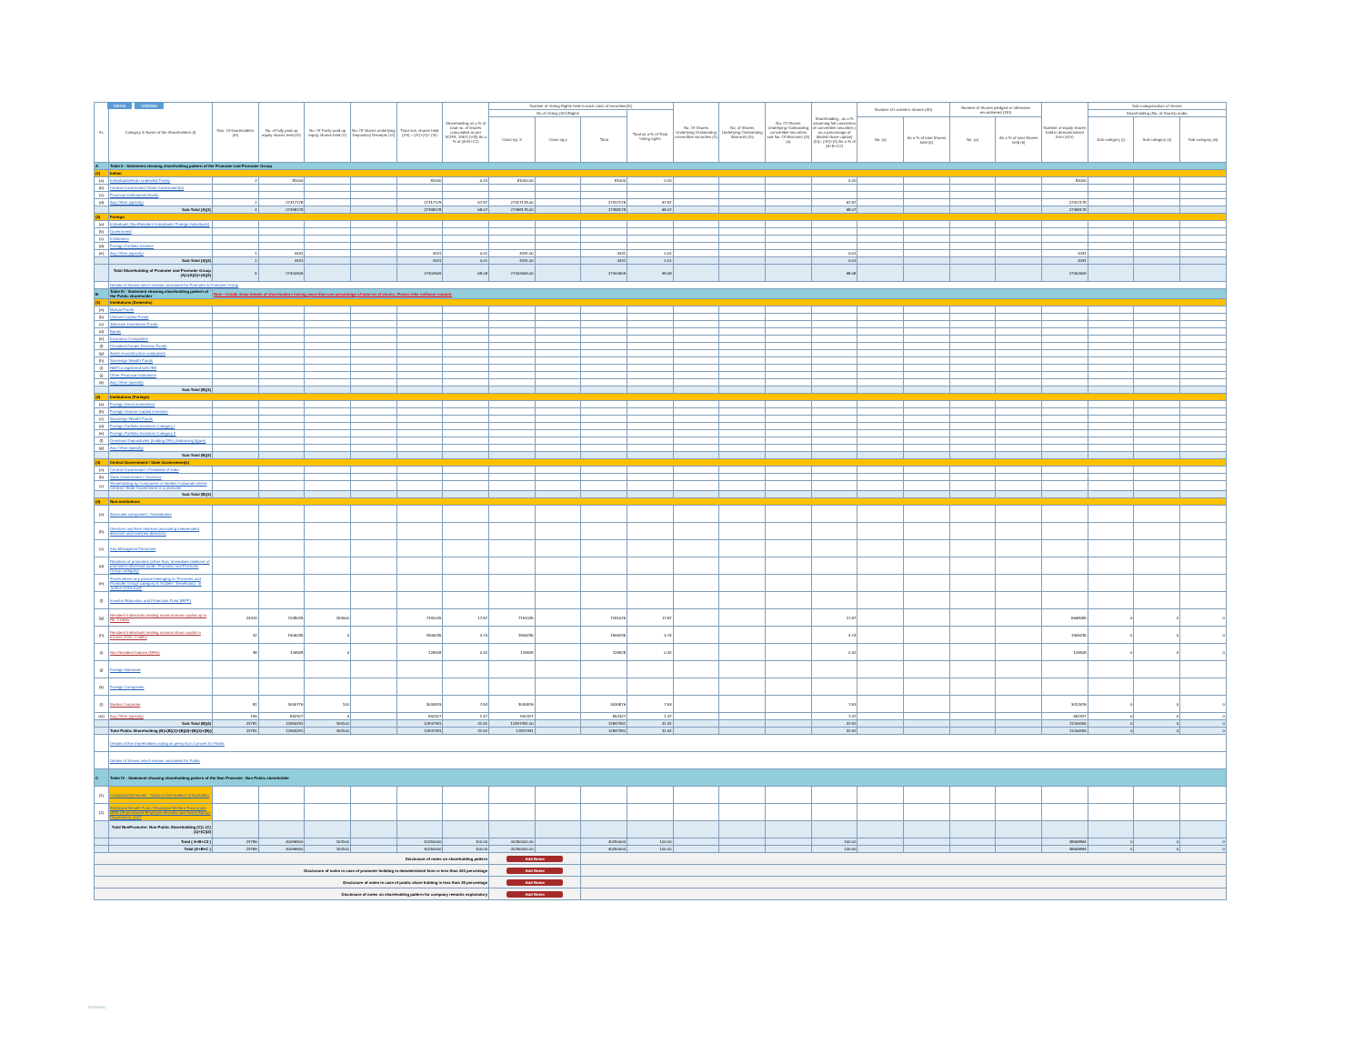Home Validate
| Sr. | Category & Name of the Shareholders (I) | Nos. Of shareholders (III) | No. of fully paid up equity shares held (IV) | No. Of Partly paid-up equity shares held (V) | No. Of shares underlying Depository Receipts (VI) | Total nos. shares held (VII) = (IV)+(V)+ (VI) | Shareholding as a % of total no. of shares (calculated as per SCRR, 1957) (VIII) As a % of (A+B+C2) | Number of Voting Rights held in each class of securities(IX) | | | | No. Of Shares Underlying Outstanding convertible securities (X) | No. of Shares Underlying Outstanding Warrants (Xi) | No. Of Shares Underlying Outstanding convertible securities and No. Of Warrants (Xi) (a) | Shareholding , as a % assuming full conversion of convertible securities ( as a percentage of diluted share capital) (XI)= (VII)+(X) As a % of (A+B+C2) | Number of Locked in shares (XII) | | Number of Shares pledged or otherwise encumbered (XIII) | | Number of equity shares held in dematerialized form (XIV) | Sub-categorization of shares | | |
| --- | --- | --- | --- | --- | --- | --- | --- | --- | --- | --- | --- | --- | --- | --- | --- | --- | --- | --- | --- | --- | --- | --- | --- |
| | | | | | | | | No of Voting (XIV)Rights | | | Total as a % of Total Voting rights | | | | | | | | | | Shareholding (No. of shares) under | | |
| | | | | | | | | Class eg: X | Class eg:y | Total | | | | | | No. (a) | As a % of total Shares held (b) | No. (a) | As a % of total Shares held (b) | | Sub-category (i) | Sub-category (ii) | Sub-category (iii) |
| A | Table II - Statement showing shareholding pattern of the Promoter and Promoter Group | | | | | | | | | | | | | | | | | | | | | | |
| (1) | Indian | | | | | | | | | | | | | | | | | | | | | | |
| (a) | Individuals/Hindu undivided Family | 2 | 81000 | | | 81000 | 0.20 | 81000.00 | | 81000 | 0.20 | | | | 0.20 | | | | | 81000 | | | |
| (b) | Central Government/ State Government(s) | | | | | | | | | | | | | | | | | | | | | | |
| (c) | Financial Institutions/ Banks | | | | | | | | | | | | | | | | | | | | | | |
| (d) | Any Other (specify) | 2 | 27317178 | | | 27317178 | 67.87 | 27317178.00 | | 27317178 | 67.87 | | | | 67.87 | | | | | 27317178 | | | |
| | Sub-Total (A)(1) | 4 | 27398178 | | | 27398178 | 68.07 | 27398178.00 | | 27398178 | 68.07 | | | | 68.07 | | | | | 27398178 | | | |
| (2) | Foreign | | | | | | | | | | | | | | | | | | | | | | |
| (a) | Individuals (NonResident Individuals/ Foreign Individuals) | | | | | | | | | | | | | | | | | | | | | | |
| (b) | Government | | | | | | | | | | | | | | | | | | | | | | |
| (c) | Institutions | | | | | | | | | | | | | | | | | | | | | | |
| (d) | Foreign Portfolio Investor | | | | | | | | | | | | | | | | | | | | | | |
| (e) | Any Other (specify) | 1 | 4431 | | | 4431 | 0.01 | 4431.00 | | 4431 | 0.01 | | | | 0.01 | | | | | 4431 | | | |
| | Sub-Total (A)(2) | 1 | 4431 | | | 4431 | 0.01 | 4431.00 | | 4431 | 0.01 | | | | 0.01 | | | | | 4431 | | | |
| | Total Shareholding of Promoter and Promoter Group (A)=(A)(1)+(A)(2) | 5 | 27402609 | | | 27402609 | 68.08 | 27402609.00 | | 27402609 | 68.08 | | | | 68.08 | | | | | 27402609 | | | |
| | Details of Shares which remain unclaimed for Promoter & Promoter Group | | | | | | | | | | | | | | | | | | | | | | |
| B | Table III - Statement showing shareholding pattern of the Public shareholder | Note : Kindly show details of shareholders having more than one percentage of total no of shares. Please refer software manual. | | | | | | | | | | | | | | | | | | | | | |
| (1) | Institutions (Domestic) | | | | | | | | | | | | | | | | | | | | | | |
| (a) | Mutual Funds | | | | | | | | | | | | | | | | | | | | | | |
| (b) | Venture Capital Funds | | | | | | | | | | | | | | | | | | | | | | |
| (c) | Alternate Investment Funds | | | | | | | | | | | | | | | | | | | | | | |
| (d) | Banks | | | | | | | | | | | | | | | | | | | | | | |
| (e) | Insurance Companies | | | | | | | | | | | | | | | | | | | | | | |
| (f) | Provident Funds/ Pension Funds | | | | | | | | | | | | | | | | | | | | | | |
| (g) | Asset reconstruction companies | | | | | | | | | | | | | | | | | | | | | | |
| (h) | Sovereign Wealth Funds | | | | | | | | | | | | | | | | | | | | | | |
| (i) | NBFCs registered with RBI | | | | | | | | | | | | | | | | | | | | | | |
| (j) | Other Financial Institutions | | | | | | | | | | | | | | | | | | | | | | |
| (k) | Any Other (specify) | | | | | | | | | | | | | | | | | | | | | | |
| | Sub-Total (B)(1) | | | | | | | | | | | | | | | | | | | | | | |
| (2) | Institutions (Foreign) | | | | | | | | | | | | | | | | | | | | | | |
| (a) | Foreign Direct Investment | | | | | | | | | | | | | | | | | | | | | | |
| (b) | Foreign Venture Capital Investors | | | | | | | | | | | | | | | | | | | | | | |
| (c) | Sovereign Wealth Funds | | | | | | | | | | | | | | | | | | | | | | |
| (d) | Foreign Portfolio Investors Category I | | | | | | | | | | | | | | | | | | | | | | |
| (e) | Foreign Portfolio Investors Category II | | | | | | | | | | | | | | | | | | | | | | |
| (f) | Overseas Depositories (holding DRs) (balancing figure) | | | | | | | | | | | | | | | | | | | | | | |
| (g) | Any Other (specify) | | | | | | | | | | | | | | | | | | | | | | |
| | Sub-Total (B)(2) | | | | | | | | | | | | | | | | | | | | | | |
| (3) | Central Government / State Government(s) | | | | | | | | | | | | | | | | | | | | | | |
| (a) | Central Government / President of India | | | | | | | | | | | | | | | | | | | | | | |
| (b) | State Government / Governor | | | | | | | | | | | | | | | | | | | | | | |
| (c) | Shareholding by Companies or Bodies Corporate where Central / State Government is a promoter | | | | | | | | | | | | | | | | | | | | | | |
| | Sub-Total (B)(3) | | | | | | | | | | | | | | | | | | | | | | |
| (4) | Non-institutions | | | | | | | | | | | | | | | | | | | | | | |
| (a) | Associate companies / Subsidiaries | | | | | | | | | | | | | | | | | | | | | | |
| (b) | Directors and their relatives (excluding independent directors and nominee directors) | | | | | | | | | | | | | | | | | | | | | | |
| (c) | Key Managerial Personnel | | | | | | | | | | | | | | | | | | | | | | |
| (d) | Relatives of promoters (other than 'immediate relatives' of promoters disclosed under 'Promoter and Promoter Group' category) | | | | | | | | | | | | | | | | | | | | | | |
| (e) | Trusts where any person belonging to 'Promoter and Promoter Group' category is 'trustee', 'beneficiary', or 'author of the trust' | | | | | | | | | | | | | | | | | | | | | | |
| (f) | Investor Education and Protection Fund (IEPF) | | | | | | | | | | | | | | | | | | | | | | |
| (g) | Resident Individuals holding nominal share capital up to Rs. 2 lakhs | 23414 | 7038025 | 153000 | | 7191025 | 17.87 | 7191025 | | 7191025 | 17.87 | | | | 17.87 | | | | | 5568089 | 0 | 0 | 0 |
| (h) | Resident Individuals holding nominal share capital in excess of Rs. 2 lakhs | 42 | 1906235 | 0 | | 1906235 | 4.74 | 1906235 | | 1906235 | 4.74 | | | | 4.74 | | | | | 1906235 | 0 | 0 | 0 |
| (i) | Non Resident Indians (NRIs) | 48 | 126928 | 0 | | 126928 | 0.32 | 126928 | | 126928 | 0.32 | | | | 0.32 | | | | | 126928 | 0 | 0 | 0 |
| (j) | Foreign Nationals | | | | | | | | | | | | | | | | | | | | | | |
| (k) | Foreign Companies | | | | | | | | | | | | | | | | | | | | | | |
| (l) | Bodies Corporate | 81 | 3030776 | 100 | | 3030876 | 7.53 | 3030876 | | 3030876 | 7.53 | | | | 7.53 | | | | | 3012676 | 0 | 0 | 0 |
| (m) | Any Other (specify) | 196 | 592327 | 0 | | 592327 | 1.47 | 592327 | | 592327 | 1.47 | | | | 1.47 | | | | | 592327 | 0 | 0 | 0 |
| | Sub-Total (B)(4) | 23781 | 12694291 | 153100 | | 12847391 | 31.92 | 12847391.00 | | 12847391 | 31.92 | | | | 31.92 | | | | | 11206255 | 0 | 0 | 0 |
| | Total Public Shareholding (B)=(B)(1)+(B)(2)+(B)(3)+(B)(4) | 23781 | 12694291 | 153100 | | 12847391 | 31.92 | 12847391 | | 12847391 | 31.92 | | | | 31.92 | | | | | 11206255 | 0 | 0 | 0 |
| | Details of the shareholders acting as persons in Concert for Public | | | | | | | | | | | | | | | | | | | | | | |
| | Details of Shares which remain unclaimed for Public | | | | | | | | | | | | | | | | | | | | | | |
| C | Table IV - Statement showing shareholding pattern of the Non Promoter- Non Public shareholder | | | | | | | | | | | | | | | | | | | | | | |
| (1) | Custodian/DR Holder - Name of DR Holders (If Available) | | | | | | | | | | | | | | | | | | | | | | |
| (2) | Employee Benefit Trust / Employee Welfare Trust under SEBI (Share Based Employee Benefits and Sweat Equity) Regulations, 2021 | | | | | | | | | | | | | | | | | | | | | | |
| | Total NonPromoter- Non Public Shareholding (C)= (C)(1)+(C)(2) | | | | | | | | | | | | | | | | | | | | | | |
| | Total ( A+B+C2 ) | 23786 | 40096900 | 153100 | | 40250000 | 100.00 | 40250000.00 | | 40250000 | 100.00 | | | | 100.00 | | | | | 38608864 | 0 | 0 | 0 |
| | Total (A+B+C ) | 23786 | 40096900 | 153100 | | 40250000 | 100.00 | 40250000.00 | | 40250000 | 100.00 | | | | 100.00 | | | | | 38608864 | 0 | 0 | 0 |
| Disclosure of notes on shareholding pattern | | | | | | | | Add Notes | | | | | | | | | | | | | | | |
| Disclosure of notes in case of promoter holiding in dematerialsed form is less than 100 percentage | | | | | | | | Add Notes | | | | | | | | | | | | | | | |
| Disclosure of notes in case of public share holding is less than 25 percentage | | | | | | | | Add Notes | | | | | | | | | | | | | | | |
| Disclosure of notes on shareholding pattern for company remarks explanatory | | | | | | | | Add Notes | | | | | | | | | | | | | | | |
INTERNAL